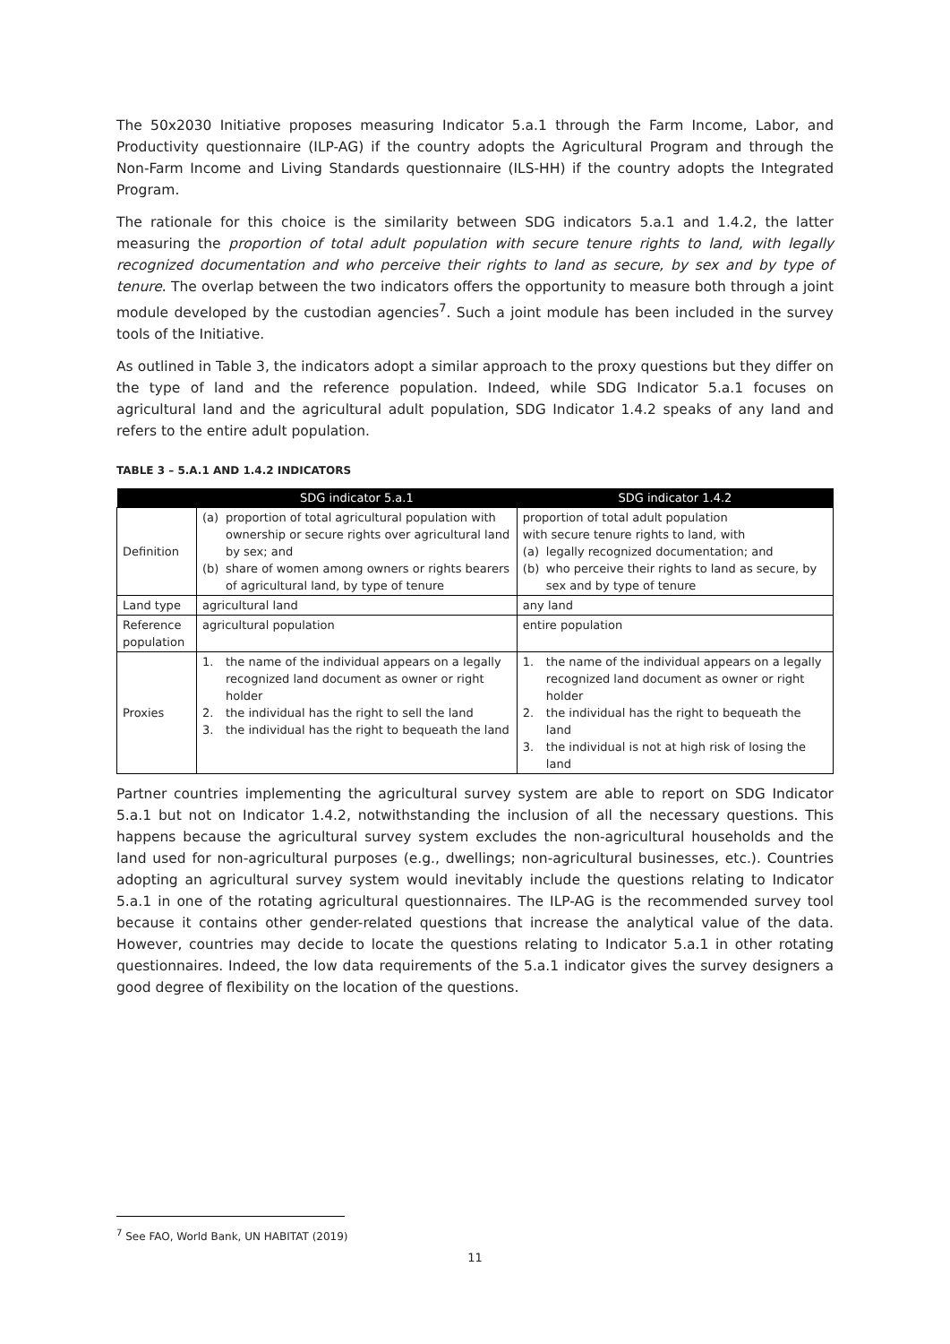The 50x2030 Initiative proposes measuring Indicator 5.a.1 through the Farm Income, Labor, and Productivity questionnaire (ILP-AG) if the country adopts the Agricultural Program and through the Non-Farm Income and Living Standards questionnaire (ILS-HH) if the country adopts the Integrated Program.
The rationale for this choice is the similarity between SDG indicators 5.a.1 and 1.4.2, the latter measuring the proportion of total adult population with secure tenure rights to land, with legally recognized documentation and who perceive their rights to land as secure, by sex and by type of tenure. The overlap between the two indicators offers the opportunity to measure both through a joint module developed by the custodian agencies<sup>7</sup>. Such a joint module has been included in the survey tools of the Initiative.
As outlined in Table 3, the indicators adopt a similar approach to the proxy questions but they differ on the type of land and the reference population. Indeed, while SDG Indicator 5.a.1 focuses on agricultural land and the agricultural adult population, SDG Indicator 1.4.2 speaks of any land and refers to the entire adult population.
TABLE 3 – 5.A.1 AND 1.4.2 INDICATORS
| | SDG indicator 5.a.1 | SDG indicator 1.4.2 |
| --- | --- | --- |
| Definition | (a) proportion of total agricultural population with ownership or secure rights over agricultural land by sex; and (b) share of women among owners or rights bearers of agricultural land, by type of tenure | proportion of total adult population with secure tenure rights to land, with (a) legally recognized documentation; and (b) who perceive their rights to land as secure, by sex and by type of tenure |
| Land type | agricultural land | any land |
| Reference population | agricultural population | entire population |
| Proxies | 1. the name of the individual appears on a legally recognized land document as owner or right holder 2. the individual has the right to sell the land 3. the individual has the right to bequeath the land | 1. the name of the individual appears on a legally recognized land document as owner or right holder 2. the individual has the right to bequeath the land 3. the individual is not at high risk of losing the land |
Partner countries implementing the agricultural survey system are able to report on SDG Indicator 5.a.1 but not on Indicator 1.4.2, notwithstanding the inclusion of all the necessary questions. This happens because the agricultural survey system excludes the non-agricultural households and the land used for non-agricultural purposes (e.g., dwellings; non-agricultural businesses, etc.). Countries adopting an agricultural survey system would inevitably include the questions relating to Indicator 5.a.1 in one of the rotating agricultural questionnaires. The ILP-AG is the recommended survey tool because it contains other gender-related questions that increase the analytical value of the data. However, countries may decide to locate the questions relating to Indicator 5.a.1 in other rotating questionnaires. Indeed, the low data requirements of the 5.a.1 indicator gives the survey designers a good degree of flexibility on the location of the questions.
<sup>7</sup> See FAO, World Bank, UN HABITAT (2019)
11